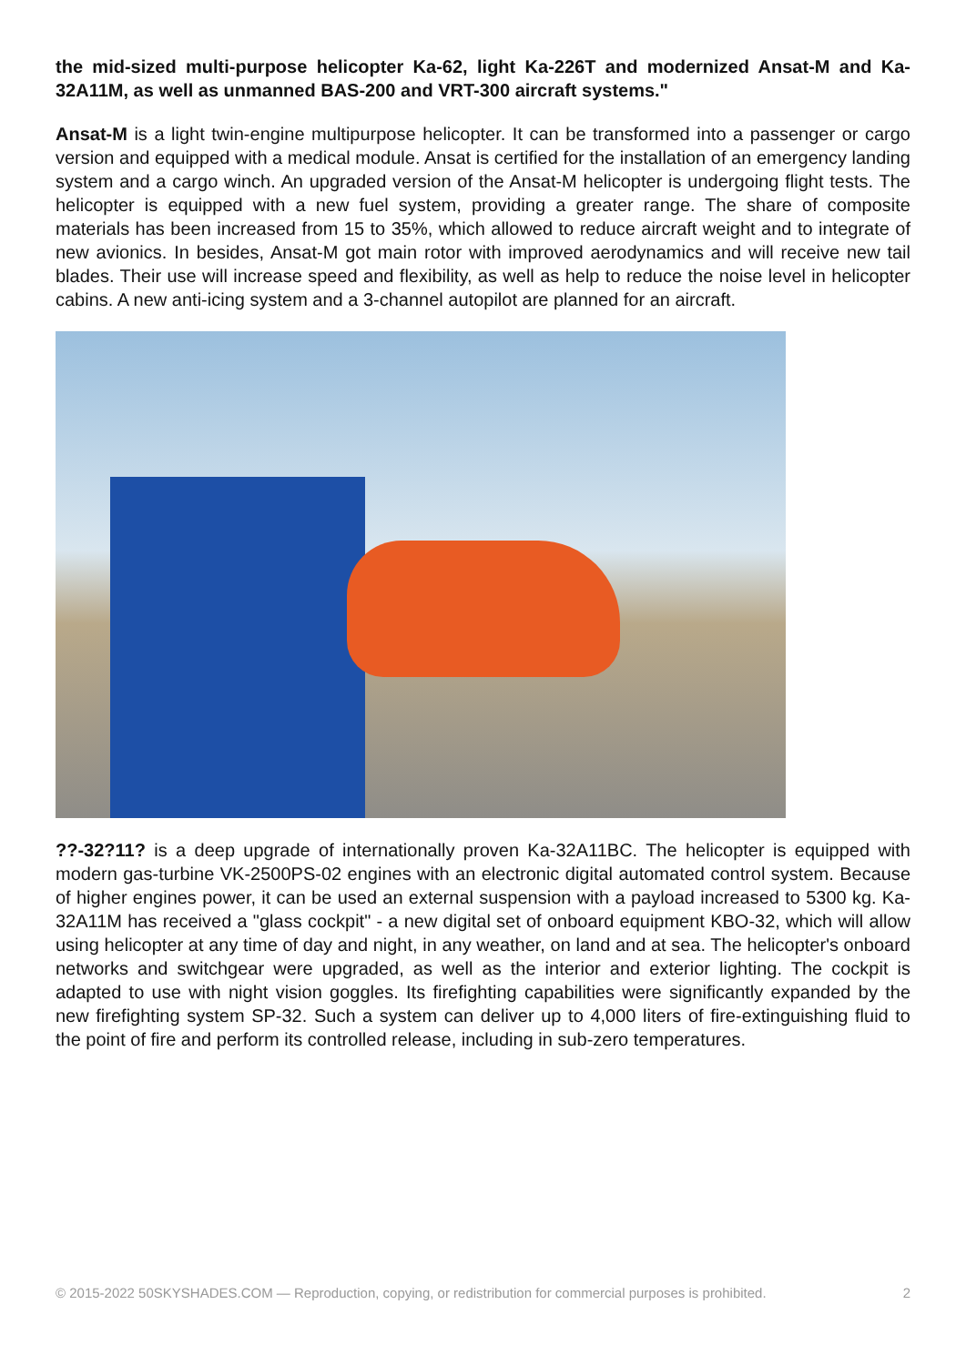the mid-sized multi-purpose helicopter Ka-62, light Ka-226T and modernized Ansat-M and Ka-32A11M, as well as unmanned BAS-200 and VRT-300 aircraft systems."
Ansat-M is a light twin-engine multipurpose helicopter. It can be transformed into a passenger or cargo version and equipped with a medical module. Ansat is certified for the installation of an emergency landing system and a cargo winch. An upgraded version of the Ansat-M helicopter is undergoing flight tests. The helicopter is equipped with a new fuel system, providing a greater range. The share of composite materials has been increased from 15 to 35%, which allowed to reduce aircraft weight and to integrate of new avionics. In besides, Ansat-M got main rotor with improved aerodynamics and will receive new tail blades. Their use will increase speed and flexibility, as well as help to reduce the noise level in helicopter cabins. A new anti-icing system and a 3-channel autopilot are planned for an aircraft.
??-32?11? is a deep upgrade of internationally proven Ka-32A11BC. The helicopter is equipped with modern gas-turbine VK-2500PS-02 engines with an electronic digital automated control system. Because of higher engines power, it can be used an external suspension with a payload increased to 5300 kg. Ka-32A11M has received a "glass cockpit" - a new digital set of onboard equipment KBO-32, which will allow using helicopter at any time of day and night, in any weather, on land and at sea. The helicopter's onboard networks and switchgear were upgraded, as well as the interior and exterior lighting. The cockpit is adapted to use with night vision goggles. Its firefighting capabilities were significantly expanded by the new firefighting system SP-32. Such a system can deliver up to 4,000 liters of fire-extinguishing fluid to the point of fire and perform its controlled release, including in sub-zero temperatures.
© 2015-2022 50SKYSHADES.COM — Reproduction, copying, or redistribution for commercial purposes is prohibited. 2